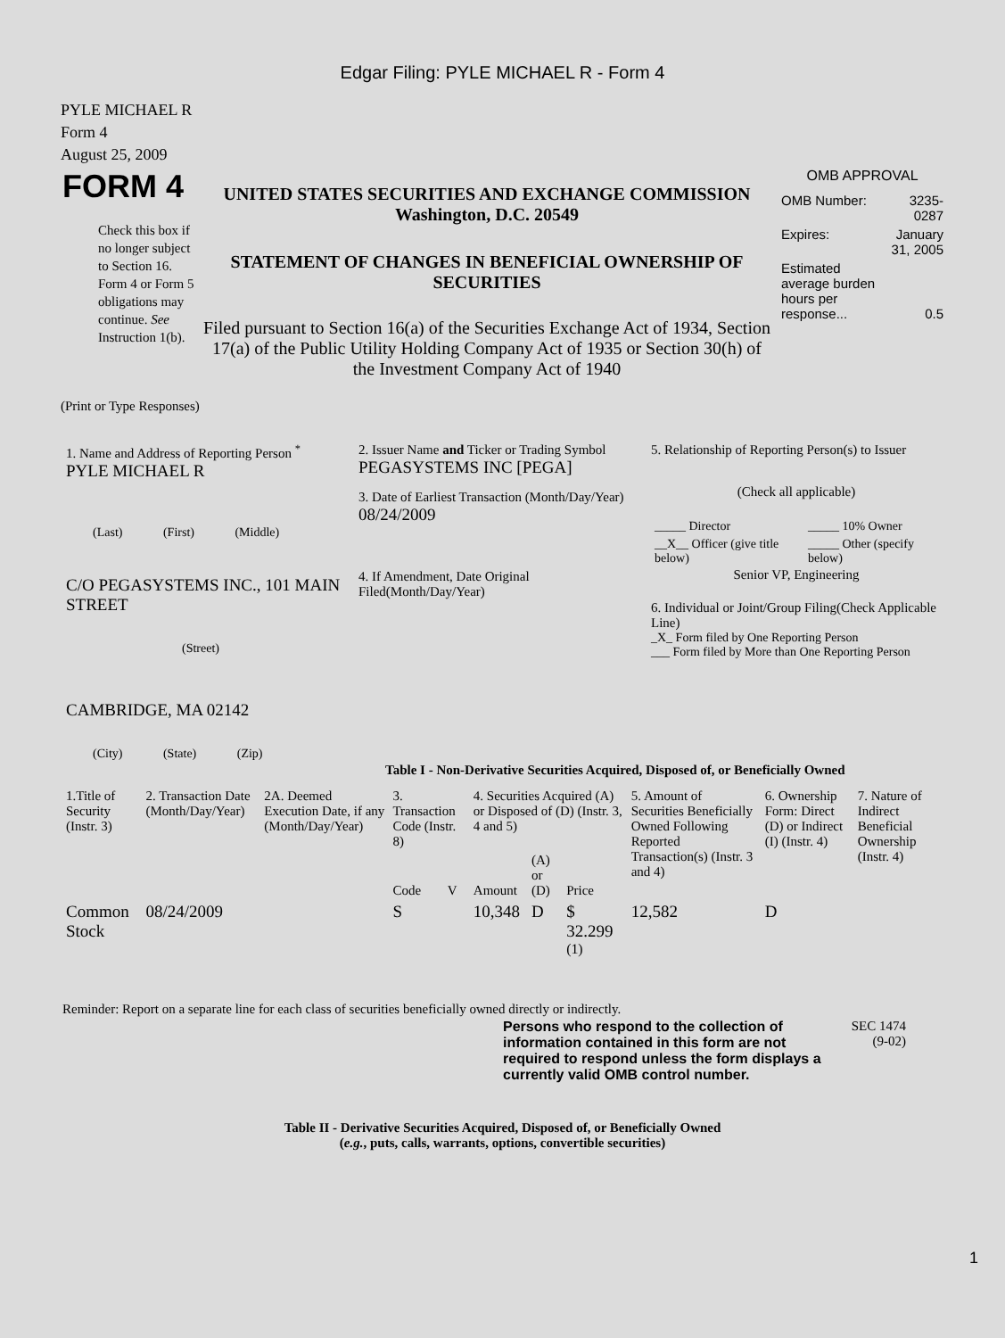Edgar Filing: PYLE MICHAEL R - Form 4
PYLE MICHAEL R
Form 4
August 25, 2009
| FORM 4 Check this box if no longer subject to Section 16. Form 4 or Form 5 obligations may continue. See Instruction 1(b). | UNITED STATES SECURITIES AND EXCHANGE COMMISSION Washington, D.C. 20549 STATEMENT OF CHANGES IN BENEFICIAL OWNERSHIP OF SECURITIES Filed pursuant to Section 16(a) of the Securities Exchange Act of 1934, Section 17(a) of the Public Utility Holding Company Act of 1935 or Section 30(h) of the Investment Company Act of 1940 | OMB APPROVAL / OMB Number: / 3235-0287 / / Expires: / January 31, 2005 / / Estimated average burden hours per response... / 0.5 / |
(Print or Type Responses)
| 1. Name and Address of Reporting Person <sup>*</sup> PYLE MICHAEL R (Last) (First) (Middle) C/O PEGASYSTEMS INC., 101 MAIN STREET (Street) CAMBRIDGE, MA 02142 (City) (State) (Zip) | 2. Issuer Name and Ticker or Trading Symbol PEGASYSTEMS INC [PEGA] 3. Date of Earliest Transaction (Month/Day/Year) 08/24/2009 4. If Amendment, Date Original Filed(Month/Day/Year) | 5. Relationship of Reporting Person(s) to Issuer (Check all applicable) / _____ Director / _____ 10% Owner / / __X__ Officer (give title below) / _____ Other (specify below) / Senior VP, Engineering 6. Individual or Joint/Group Filing(Check Applicable Line) _X_ Form filed by One Reporting Person ___ Form filed by More than One Reporting Person |
Table I - Non-Derivative Securities Acquired, Disposed of, or Beneficially Owned
| 1.Title of Security (Instr. 3) | 2. Transaction Date (Month/Day/Year) | 2A. Deemed Execution Date, if any (Month/Day/Year) | 3. Transaction Code (Instr. 8) | | 4. Securities Acquired (A) or Disposed of (D) (Instr. 3, 4 and 5) | | | 5. Amount of Securities Beneficially Owned Following Reported Transaction(s) (Instr. 3 and 4) | 6. Ownership Form: Direct (D) or Indirect (I) (Instr. 4) | 7. Nature of Indirect Beneficial Ownership (Instr. 4) |
| --- | --- | --- | --- | --- | --- | --- | --- | --- | --- | --- |
| | | | Code | V | Amount | (A) or (D) | Price | | | |
| Common Stock | 08/24/2009 | | S | | 10,348 | D | $ 32.299 <sup>(1)</sup> | 12,582 | D | |
Reminder: Report on a separate line for each class of securities beneficially owned directly or indirectly.
| Persons who respond to the collection of information contained in this form are not required to respond unless the form displays a currently valid OMB control number. | SEC 1474 (9-02) |
Table II - Derivative Securities Acquired, Disposed of, or Beneficially Owned
(e.g., puts, calls, warrants, options, convertible securities)
1